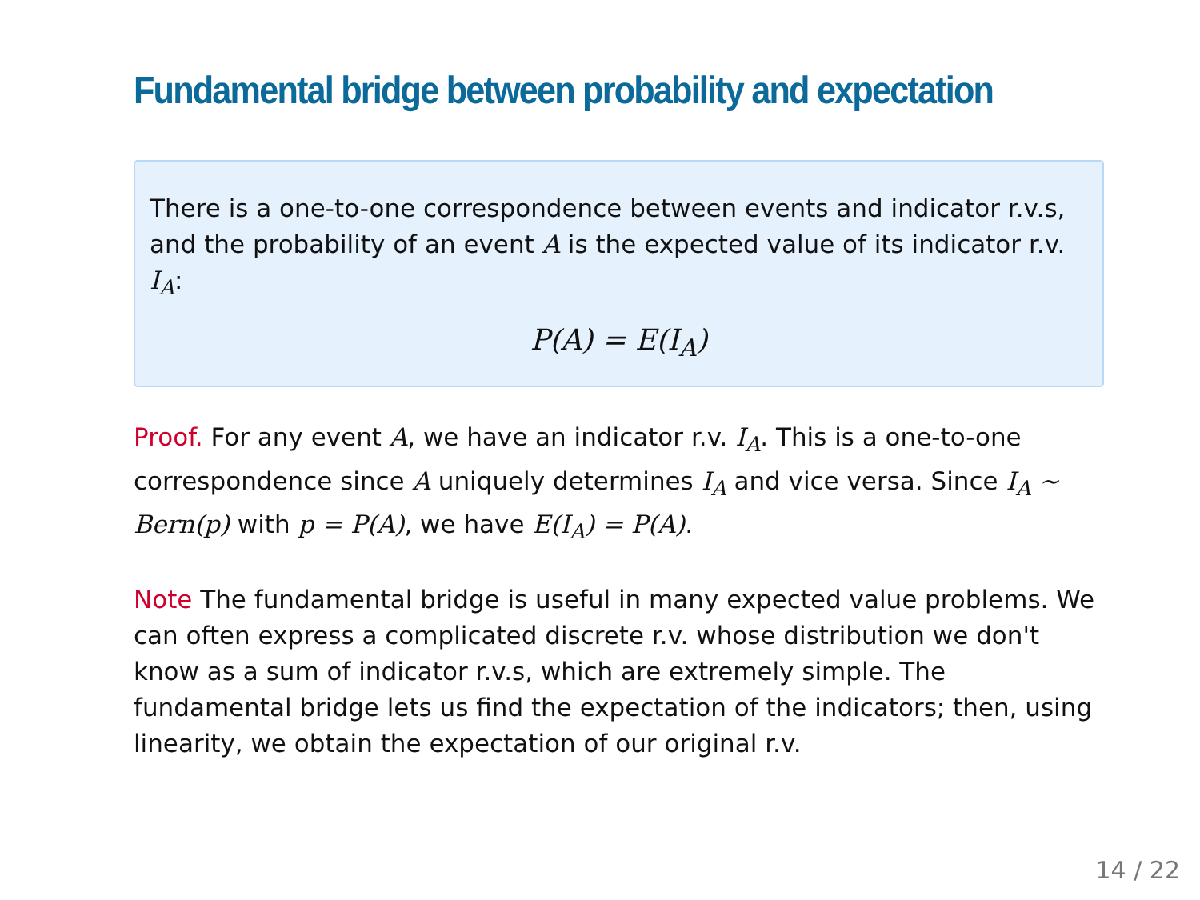Fundamental bridge between probability and expectation
There is a one-to-one correspondence between events and indicator r.v.s, and the probability of an event A is the expected value of its indicator r.v. I<sub>A</sub>:
P(A) = E(I<sub>A</sub>)
Proof. For any event A, we have an indicator r.v. I<sub>A</sub>. This is a one-to-one correspondence since A uniquely determines I<sub>A</sub> and vice versa. Since I<sub>A</sub> ∼ Bern(p) with p = P(A), we have E(I<sub>A</sub>) = P(A).
Note The fundamental bridge is useful in many expected value problems. We can often express a complicated discrete r.v. whose distribution we don't know as a sum of indicator r.v.s, which are extremely simple. The fundamental bridge lets us find the expectation of the indicators; then, using linearity, we obtain the expectation of our original r.v.
14 / 22